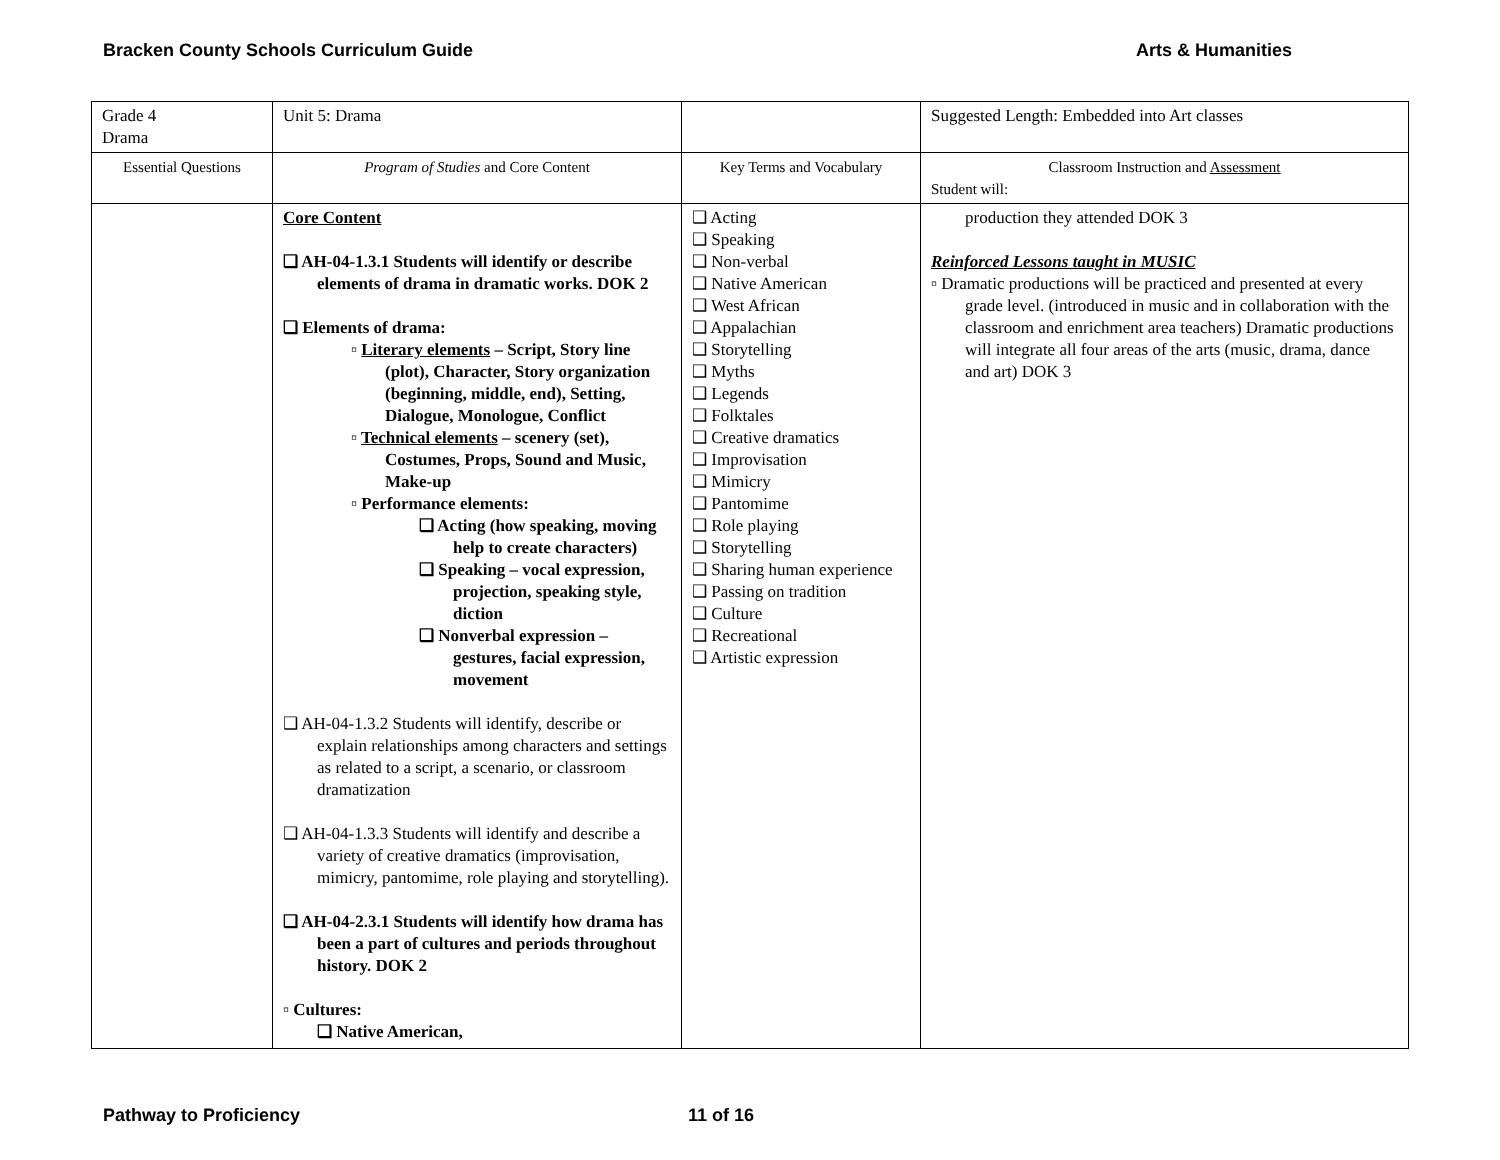Bracken County Schools Curriculum Guide Arts & Humanities
| Grade 4 Drama | Unit 5: Drama | | Suggested Length: Embedded into Art classes |
| Essential Questions | Program of Studies and Core Content | Key Terms and Vocabulary | Classroom Instruction and Assessment Student will: |
| | Core Content ❑ AH-04-1.3.1 Students will identify or describe elements of drama in dramatic works. DOK 2 ❑ Elements of drama: ▫ Literary elements – Script, Story line (plot), Character, Story organization (beginning, middle, end), Setting, Dialogue, Monologue, Conflict ▫ Technical elements – scenery (set), Costumes, Props, Sound and Music, Make-up ▫ Performance elements: ❑ Acting (how speaking, moving help to create characters) ❑ Speaking – vocal expression, projection, speaking style, diction ❑ Nonverbal expression – gestures, facial expression, movement ❑ AH-04-1.3.2 Students will identify, describe or explain relationships among characters and settings as related to a script, a scenario, or classroom dramatization ❑ AH-04-1.3.3 Students will identify and describe a variety of creative dramatics (improvisation, mimicry, pantomime, role playing and storytelling). ❑ AH-04-2.3.1 Students will identify how drama has been a part of cultures and periods throughout history. DOK 2 ▫ Cultures: ❑ Native American, | ❑ Acting ❑ Speaking ❑ Non-verbal ❑ Native American ❑ West African ❑ Appalachian ❑ Storytelling ❑ Myths ❑ Legends ❑ Folktales ❑ Creative dramatics ❑ Improvisation ❑ Mimicry ❑ Pantomime ❑ Role playing ❑ Storytelling ❑ Sharing human experience ❑ Passing on tradition ❑ Culture ❑ Recreational ❑ Artistic expression | production they attended DOK 3 Reinforced Lessons taught in MUSIC ▫ Dramatic productions will be practiced and presented at every grade level. (introduced in music and in collaboration with the classroom and enrichment area teachers) Dramatic productions will integrate all four areas of the arts (music, drama, dance and art) DOK 3 |
Pathway to Proficiency 11 of 16